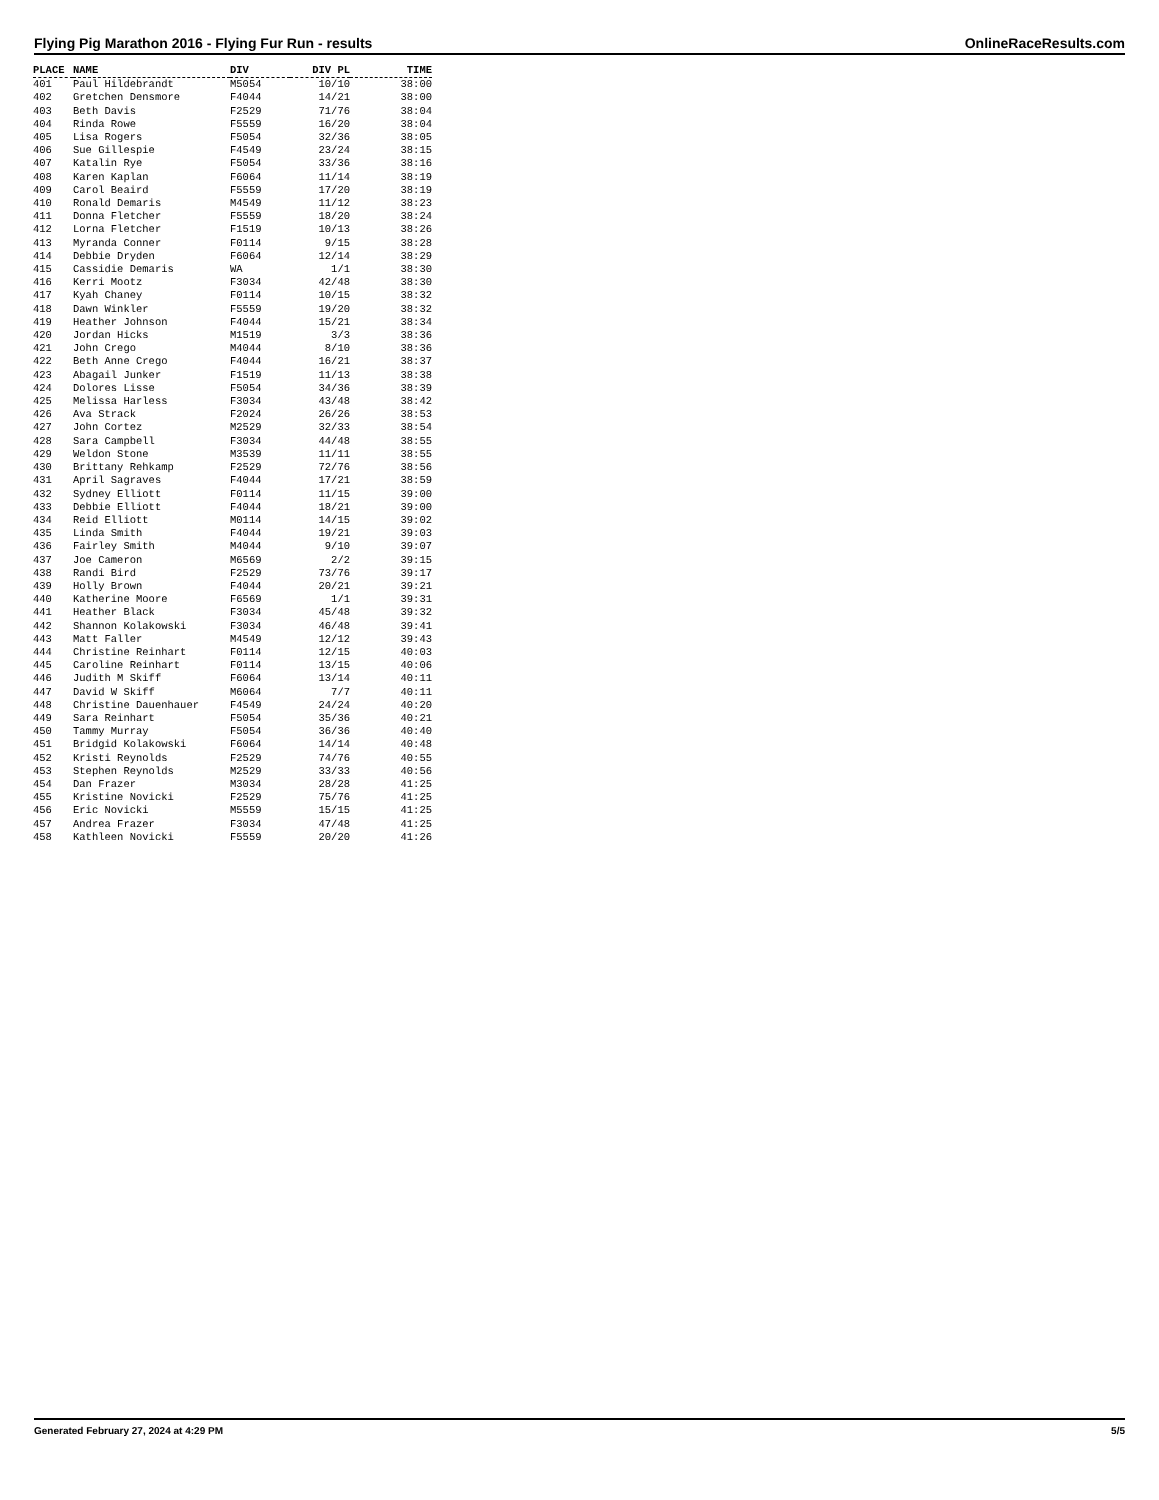Flying Pig Marathon 2016 - Flying Fur Run - results OnlineRaceResults.com
| PLACE | NAME | DIV | DIV PL | TIME |
| --- | --- | --- | --- | --- |
| 401 | Paul Hildebrandt | M5054 | 10/10 | 38:00 |
| 402 | Gretchen Densmore | F4044 | 14/21 | 38:00 |
| 403 | Beth Davis | F2529 | 71/76 | 38:04 |
| 404 | Rinda Rowe | F5559 | 16/20 | 38:04 |
| 405 | Lisa Rogers | F5054 | 32/36 | 38:05 |
| 406 | Sue Gillespie | F4549 | 23/24 | 38:15 |
| 407 | Katalin Rye | F5054 | 33/36 | 38:16 |
| 408 | Karen Kaplan | F6064 | 11/14 | 38:19 |
| 409 | Carol Beaird | F5559 | 17/20 | 38:19 |
| 410 | Ronald Demaris | M4549 | 11/12 | 38:23 |
| 411 | Donna Fletcher | F5559 | 18/20 | 38:24 |
| 412 | Lorna Fletcher | F1519 | 10/13 | 38:26 |
| 413 | Myranda Conner | F0114 | 9/15 | 38:28 |
| 414 | Debbie Dryden | F6064 | 12/14 | 38:29 |
| 415 | Cassidie Demaris | WA | 1/1 | 38:30 |
| 416 | Kerri Mootz | F3034 | 42/48 | 38:30 |
| 417 | Kyah Chaney | F0114 | 10/15 | 38:32 |
| 418 | Dawn Winkler | F5559 | 19/20 | 38:32 |
| 419 | Heather Johnson | F4044 | 15/21 | 38:34 |
| 420 | Jordan Hicks | M1519 | 3/3 | 38:36 |
| 421 | John Crego | M4044 | 8/10 | 38:36 |
| 422 | Beth Anne Crego | F4044 | 16/21 | 38:37 |
| 423 | Abagail Junker | F1519 | 11/13 | 38:38 |
| 424 | Dolores Lisse | F5054 | 34/36 | 38:39 |
| 425 | Melissa Harless | F3034 | 43/48 | 38:42 |
| 426 | Ava Strack | F2024 | 26/26 | 38:53 |
| 427 | John Cortez | M2529 | 32/33 | 38:54 |
| 428 | Sara Campbell | F3034 | 44/48 | 38:55 |
| 429 | Weldon Stone | M3539 | 11/11 | 38:55 |
| 430 | Brittany Rehkamp | F2529 | 72/76 | 38:56 |
| 431 | April Sagraves | F4044 | 17/21 | 38:59 |
| 432 | Sydney Elliott | F0114 | 11/15 | 39:00 |
| 433 | Debbie Elliott | F4044 | 18/21 | 39:00 |
| 434 | Reid Elliott | M0114 | 14/15 | 39:02 |
| 435 | Linda Smith | F4044 | 19/21 | 39:03 |
| 436 | Fairley Smith | M4044 | 9/10 | 39:07 |
| 437 | Joe Cameron | M6569 | 2/2 | 39:15 |
| 438 | Randi Bird | F2529 | 73/76 | 39:17 |
| 439 | Holly Brown | F4044 | 20/21 | 39:21 |
| 440 | Katherine Moore | F6569 | 1/1 | 39:31 |
| 441 | Heather Black | F3034 | 45/48 | 39:32 |
| 442 | Shannon Kolakowski | F3034 | 46/48 | 39:41 |
| 443 | Matt Faller | M4549 | 12/12 | 39:43 |
| 444 | Christine Reinhart | F0114 | 12/15 | 40:03 |
| 445 | Caroline Reinhart | F0114 | 13/15 | 40:06 |
| 446 | Judith M Skiff | F6064 | 13/14 | 40:11 |
| 447 | David W Skiff | M6064 | 7/7 | 40:11 |
| 448 | Christine Dauenhauer | F4549 | 24/24 | 40:20 |
| 449 | Sara Reinhart | F5054 | 35/36 | 40:21 |
| 450 | Tammy Murray | F5054 | 36/36 | 40:40 |
| 451 | Bridgid Kolakowski | F6064 | 14/14 | 40:48 |
| 452 | Kristi Reynolds | F2529 | 74/76 | 40:55 |
| 453 | Stephen Reynolds | M2529 | 33/33 | 40:56 |
| 454 | Dan Frazer | M3034 | 28/28 | 41:25 |
| 455 | Kristine Novicki | F2529 | 75/76 | 41:25 |
| 456 | Eric Novicki | M5559 | 15/15 | 41:25 |
| 457 | Andrea Frazer | F3034 | 47/48 | 41:25 |
| 458 | Kathleen Novicki | F5559 | 20/20 | 41:26 |
Generated February 27, 2024 at 4:29 PM 5/5